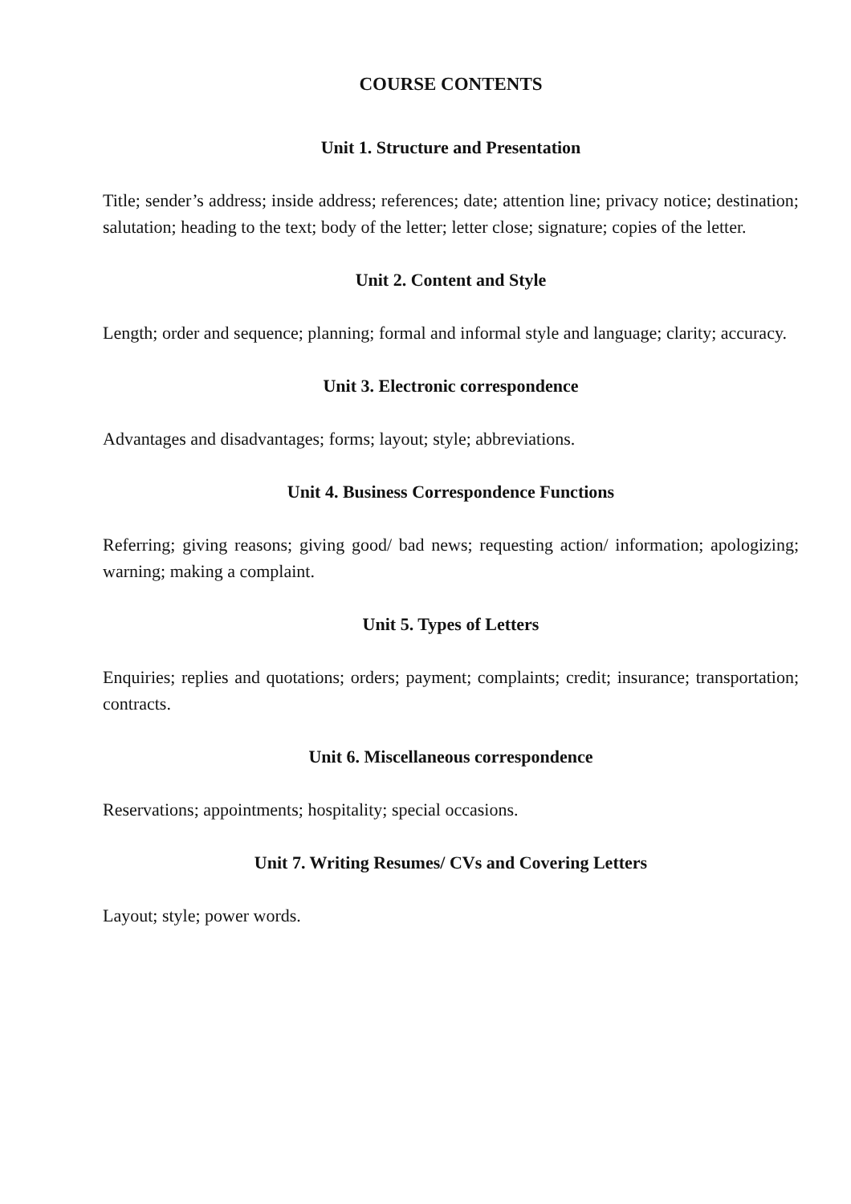COURSE CONTENTS
Unit 1. Structure and Presentation
Title; sender’s address; inside address; references; date; attention line; privacy notice; destination; salutation; heading to the text; body of the letter; letter close; signature; copies of the letter.
Unit 2. Content and Style
Length; order and sequence; planning; formal and informal style and language; clarity; accuracy.
Unit 3. Electronic correspondence
Advantages and disadvantages; forms; layout; style; abbreviations.
Unit 4. Business Correspondence Functions
Referring; giving reasons; giving good/ bad news; requesting action/ information; apologizing; warning; making a complaint.
Unit 5. Types of Letters
Enquiries; replies and quotations; orders; payment; complaints; credit; insurance; transportation; contracts.
Unit 6. Miscellaneous correspondence
Reservations; appointments; hospitality; special occasions.
Unit 7. Writing Resumes/ CVs and Covering Letters
Layout; style; power words.